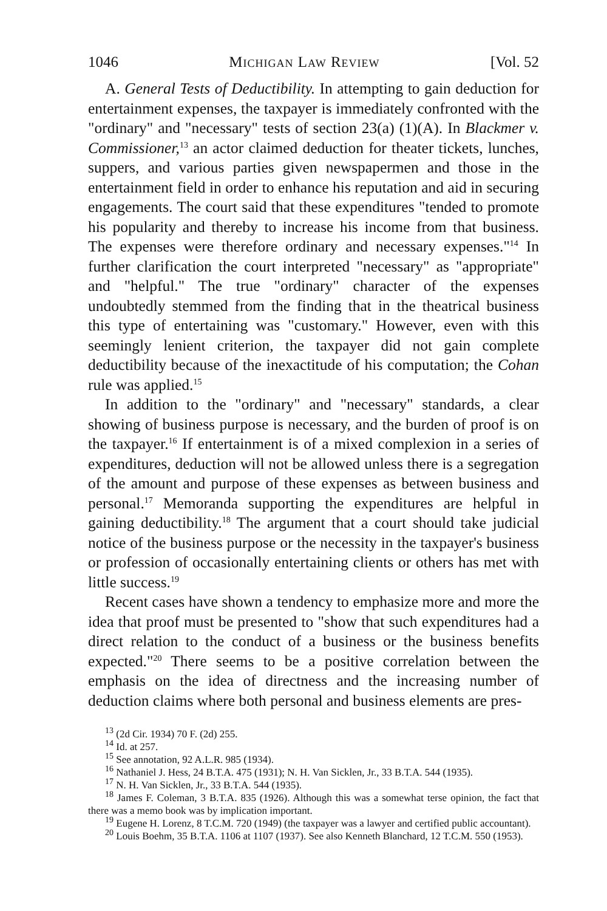1046 Michigan Law Review [Vol. 52
A. General Tests of Deductibility. In attempting to gain deduction for entertainment expenses, the taxpayer is immediately confronted with the "ordinary" and "necessary" tests of section 23(a) (1)(A). In Blackmer v. Commissioner,<sup>13</sup> an actor claimed deduction for theater tickets, lunches, suppers, and various parties given newspapermen and those in the entertainment field in order to enhance his reputation and aid in securing engagements. The court said that these expenditures "tended to promote his popularity and thereby to increase his income from that business. The expenses were therefore ordinary and necessary expenses."<sup>14</sup> In further clarification the court interpreted "necessary" as "appropriate" and "helpful." The true "ordinary" character of the expenses undoubtedly stemmed from the finding that in the theatrical business this type of entertaining was "customary." However, even with this seemingly lenient criterion, the taxpayer did not gain complete deductibility because of the inexactitude of his computation; the Cohan rule was applied.<sup>15</sup>
In addition to the "ordinary" and "necessary" standards, a clear showing of business purpose is necessary, and the burden of proof is on the taxpayer.<sup>16</sup> If entertainment is of a mixed complexion in a series of expenditures, deduction will not be allowed unless there is a segregation of the amount and purpose of these expenses as between business and personal.<sup>17</sup> Memoranda supporting the expenditures are helpful in gaining deductibility.<sup>18</sup> The argument that a court should take judicial notice of the business purpose or the necessity in the taxpayer's business or profession of occasionally entertaining clients or others has met with little success.<sup>19</sup>
Recent cases have shown a tendency to emphasize more and more the idea that proof must be presented to "show that such expenditures had a direct relation to the conduct of a business or the business benefits expected."<sup>20</sup> There seems to be a positive correlation between the emphasis on the idea of directness and the increasing number of deduction claims where both personal and business elements are pres-
<sup>13</sup> (2d Cir. 1934) 70 F. (2d) 255.
<sup>14</sup> Id. at 257.
<sup>15</sup> See annotation, 92 A.L.R. 985 (1934).
<sup>16</sup> Nathaniel J. Hess, 24 B.T.A. 475 (1931); N. H. Van Sicklen, Jr., 33 B.T.A. 544 (1935).
<sup>17</sup> N. H. Van Sicklen, Jr., 33 B.T.A. 544 (1935).
<sup>18</sup> James F. Coleman, 3 B.T.A. 835 (1926). Although this was a somewhat terse opinion, the fact that there was a memo book was by implication important.
<sup>19</sup> Eugene H. Lorenz, 8 T.C.M. 720 (1949) (the taxpayer was a lawyer and certified public accountant).
<sup>20</sup> Louis Boehm, 35 B.T.A. 1106 at 1107 (1937). See also Kenneth Blanchard, 12 T.C.M. 550 (1953).